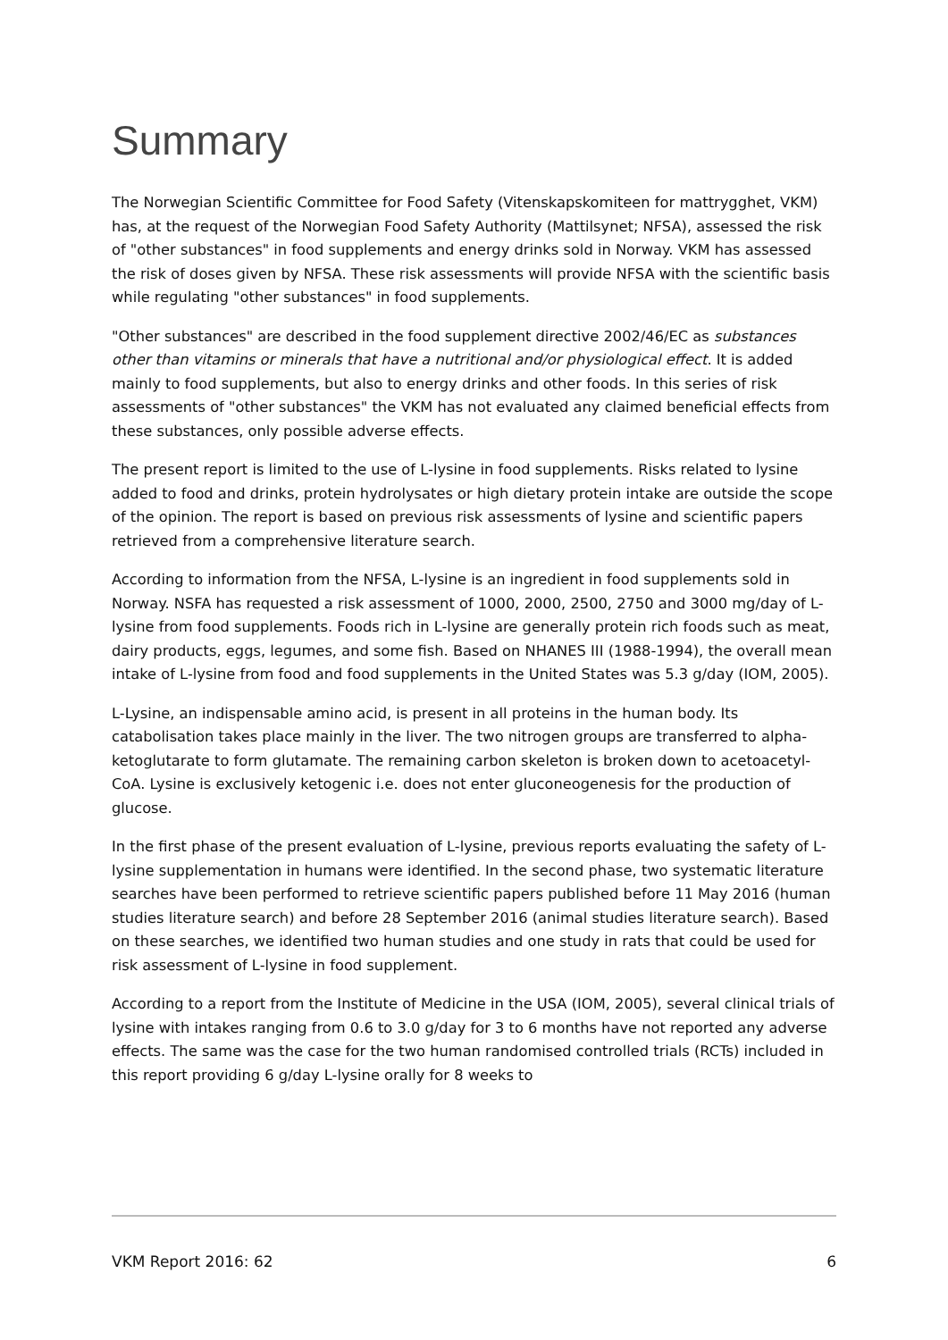Summary
The Norwegian Scientific Committee for Food Safety (Vitenskapskomiteen for mattrygghet, VKM) has, at the request of the Norwegian Food Safety Authority (Mattilsynet; NFSA), assessed the risk of "other substances" in food supplements and energy drinks sold in Norway. VKM has assessed the risk of doses given by NFSA. These risk assessments will provide NFSA with the scientific basis while regulating "other substances" in food supplements.
"Other substances" are described in the food supplement directive 2002/46/EC as substances other than vitamins or minerals that have a nutritional and/or physiological effect. It is added mainly to food supplements, but also to energy drinks and other foods. In this series of risk assessments of "other substances" the VKM has not evaluated any claimed beneficial effects from these substances, only possible adverse effects.
The present report is limited to the use of L-lysine in food supplements. Risks related to lysine added to food and drinks, protein hydrolysates or high dietary protein intake are outside the scope of the opinion. The report is based on previous risk assessments of lysine and scientific papers retrieved from a comprehensive literature search.
According to information from the NFSA, L-lysine is an ingredient in food supplements sold in Norway. NSFA has requested a risk assessment of 1000, 2000, 2500, 2750 and 3000 mg/day of L-lysine from food supplements. Foods rich in L-lysine are generally protein rich foods such as meat, dairy products, eggs, legumes, and some fish. Based on NHANES III (1988-1994), the overall mean intake of L-lysine from food and food supplements in the United States was 5.3 g/day (IOM, 2005).
L-Lysine, an indispensable amino acid, is present in all proteins in the human body. Its catabolisation takes place mainly in the liver. The two nitrogen groups are transferred to alpha-ketoglutarate to form glutamate. The remaining carbon skeleton is broken down to acetoacetyl-CoA. Lysine is exclusively ketogenic i.e. does not enter gluconeogenesis for the production of glucose.
In the first phase of the present evaluation of L-lysine, previous reports evaluating the safety of L-lysine supplementation in humans were identified. In the second phase, two systematic literature searches have been performed to retrieve scientific papers published before 11 May 2016 (human studies literature search) and before 28 September 2016 (animal studies literature search). Based on these searches, we identified two human studies and one study in rats that could be used for risk assessment of L-lysine in food supplement.
According to a report from the Institute of Medicine in the USA (IOM, 2005), several clinical trials of lysine with intakes ranging from 0.6 to 3.0 g/day for 3 to 6 months have not reported any adverse effects. The same was the case for the two human randomised controlled trials (RCTs) included in this report providing 6 g/day L-lysine orally for 8 weeks to
VKM Report 2016: 62 6